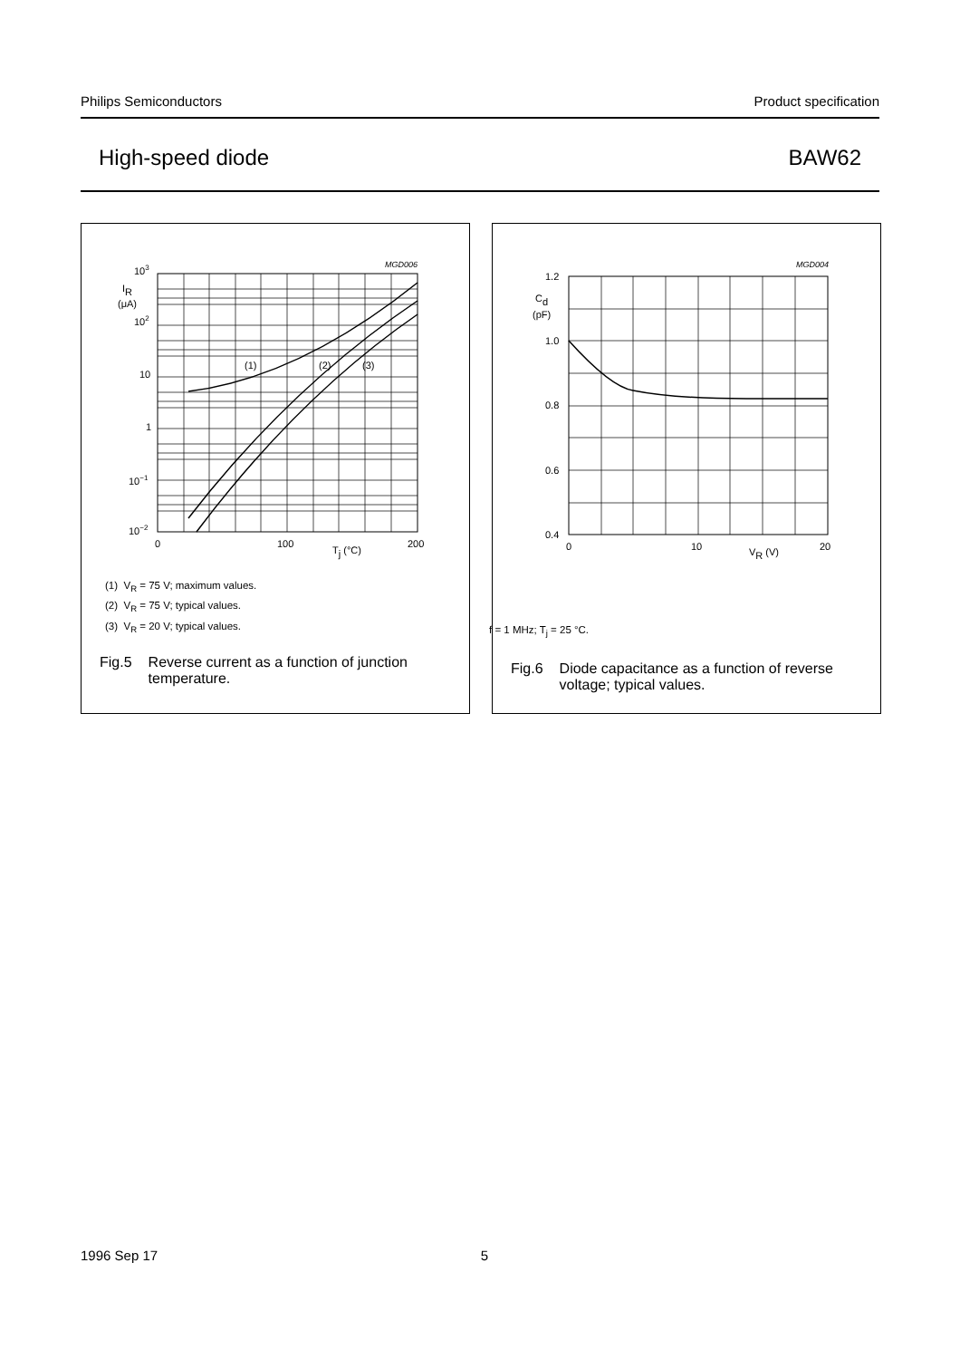Philips Semiconductors Product specification
High-speed diode BAW62
MGD006
(1)
(2)
(3)
103
IR
(μA)
102
10
1
10−1
10−2
0
100
200
Tj (°C)
(1) V<sub>R</sub> = 75 V; maximum values.
(2) V<sub>R</sub> = 75 V; typical values.
(3) V<sub>R</sub> = 20 V; typical values.
Fig.5 Reverse current as a function of junction temperature.
MGD004
1.2
Cd
(pF)
1.0
0.8
0.6
0.4
0
10
20
VR (V)
f = 1 MHz; T<sub>j</sub> = 25 °C.
Fig.6 Diode capacitance as a function of reverse voltage; typical values.
1996 Sep 17 5